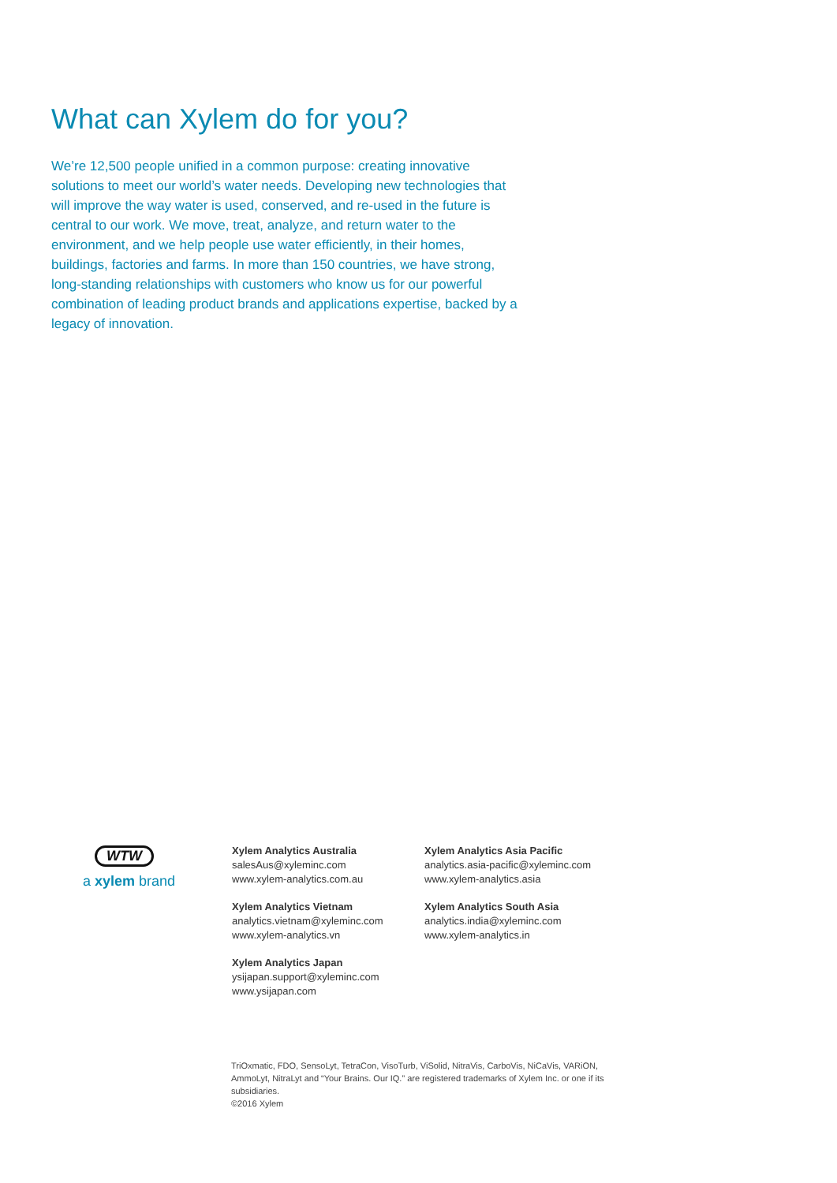What can Xylem do for you?
We’re 12,500 people unified in a common purpose: creating innovative solutions to meet our world’s water needs. Developing new technologies that will improve the way water is used, conserved, and re-used in the future is central to our work. We move, treat, analyze, and return water to the environment, and we help people use water efficiently, in their homes, buildings, factories and farms. In more than 150 countries, we have strong, long-standing relationships with customers who know us for our powerful combination of leading product brands and applications expertise, backed by a legacy of innovation.
WTW
a xylem brand
Xylem Analytics Australia
salesAus@xyleminc.com
www.xylem-analytics.com.au
Xylem Analytics Vietnam
analytics.vietnam@xyleminc.com
www.xylem-analytics.vn
Xylem Analytics Japan
ysijapan.support@xyleminc.com
www.ysijapan.com
Xylem Analytics Asia Pacific
analytics.asia-pacific@xyleminc.com
www.xylem-analytics.asia
Xylem Analytics South Asia
analytics.india@xyleminc.com
www.xylem-analytics.in
TriOxmatic, FDO, SensoLyt, TetraCon, VisoTurb, ViSolid, NitraVis, CarboVis, NiCaVis, VARiON, AmmoLyt, NitraLyt and “Your Brains. Our IQ.” are registered trademarks of Xylem Inc. or one if its subsidiaries.
©2016 Xylem